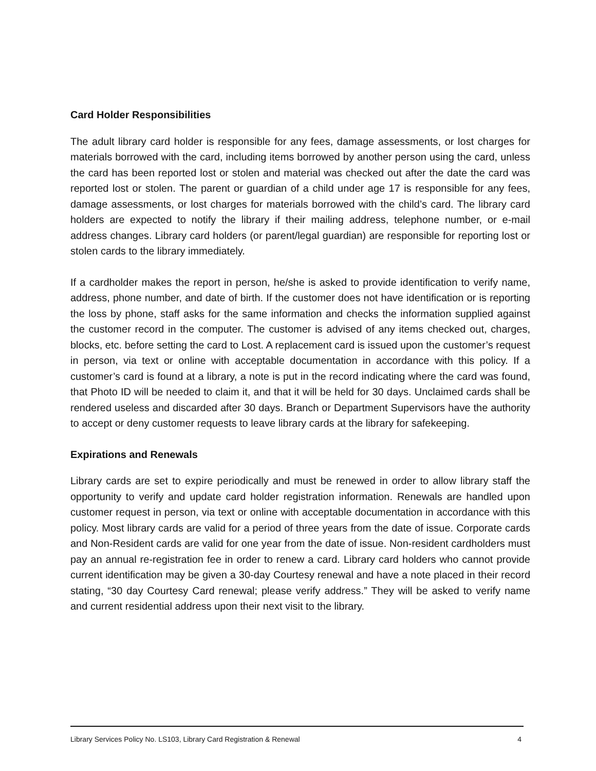Card Holder Responsibilities
The adult library card holder is responsible for any fees, damage assessments, or lost charges for materials borrowed with the card, including items borrowed by another person using the card, unless the card has been reported lost or stolen and material was checked out after the date the card was reported lost or stolen. The parent or guardian of a child under age 17 is responsible for any fees, damage assessments, or lost charges for materials borrowed with the child’s card. The library card holders are expected to notify the library if their mailing address, telephone number, or e-mail address changes. Library card holders (or parent/legal guardian) are responsible for reporting lost or stolen cards to the library immediately.
If a cardholder makes the report in person, he/she is asked to provide identification to verify name, address, phone number, and date of birth. If the customer does not have identification or is reporting the loss by phone, staff asks for the same information and checks the information supplied against the customer record in the computer. The customer is advised of any items checked out, charges, blocks, etc. before setting the card to Lost. A replacement card is issued upon the customer’s request in person, via text or online with acceptable documentation in accordance with this policy. If a customer’s card is found at a library, a note is put in the record indicating where the card was found, that Photo ID will be needed to claim it, and that it will be held for 30 days. Unclaimed cards shall be rendered useless and discarded after 30 days. Branch or Department Supervisors have the authority to accept or deny customer requests to leave library cards at the library for safekeeping.
Expirations and Renewals
Library cards are set to expire periodically and must be renewed in order to allow library staff the opportunity to verify and update card holder registration information. Renewals are handled upon customer request in person, via text or online with acceptable documentation in accordance with this policy. Most library cards are valid for a period of three years from the date of issue. Corporate cards and Non-Resident cards are valid for one year from the date of issue. Non-resident cardholders must pay an annual re-registration fee in order to renew a card. Library card holders who cannot provide current identification may be given a 30-day Courtesy renewal and have a note placed in their record stating, “30 day Courtesy Card renewal; please verify address.” They will be asked to verify name and current residential address upon their next visit to the library.
Library Services Policy No. LS103, Library Card Registration & Renewal 4